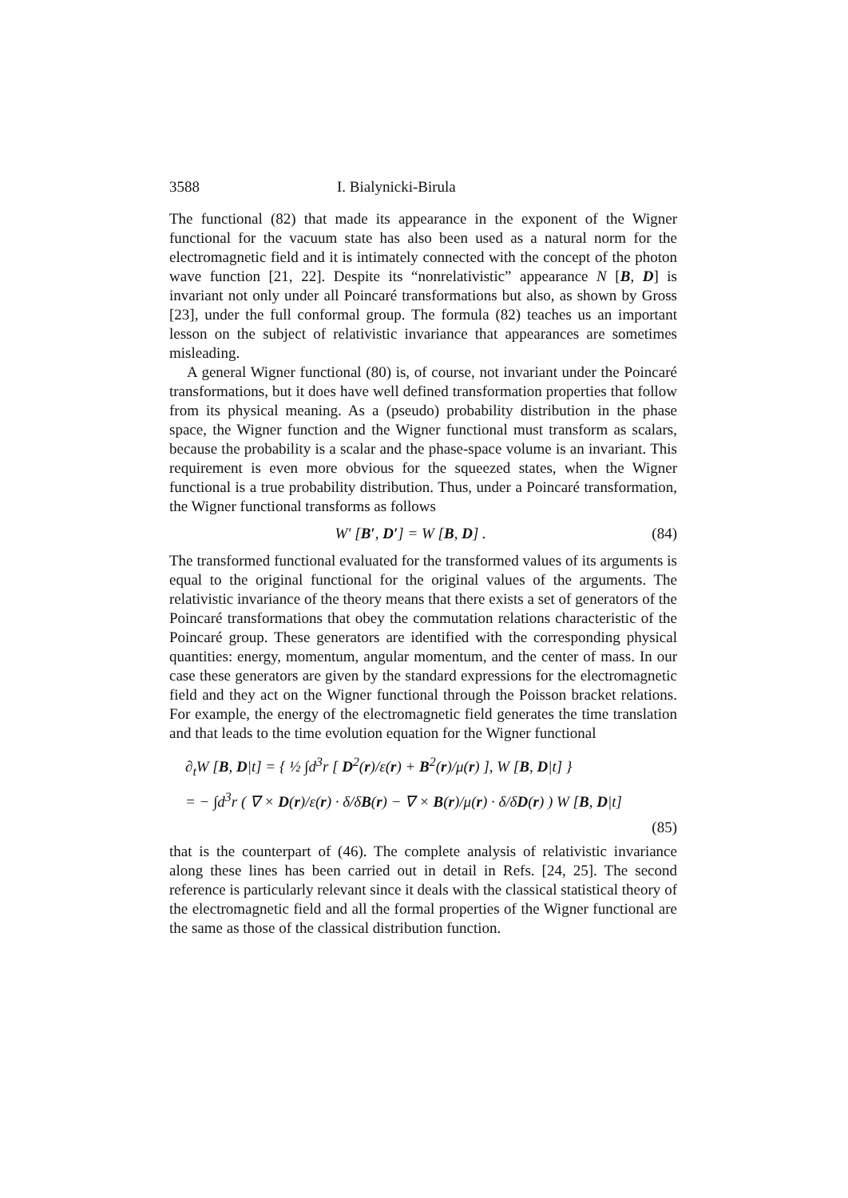3588 I. Bialynicki-Birula
The functional (82) that made its appearance in the exponent of the Wigner functional for the vacuum state has also been used as a natural norm for the electromagnetic field and it is intimately connected with the concept of the photon wave function [21, 22]. Despite its “nonrelativistic” appearance N [B, D] is invariant not only under all Poincaré transformations but also, as shown by Gross [23], under the full conformal group. The formula (82) teaches us an important lesson on the subject of relativistic invariance that appearances are sometimes misleading.
A general Wigner functional (80) is, of course, not invariant under the Poincaré transformations, but it does have well defined transformation properties that follow from its physical meaning. As a (pseudo) probability distribution in the phase space, the Wigner function and the Wigner functional must transform as scalars, because the probability is a scalar and the phase-space volume is an invariant. This requirement is even more obvious for the squeezed states, when the Wigner functional is a true probability distribution. Thus, under a Poincaré transformation, the Wigner functional transforms as follows
W′ [B′, D′] = W [B, D] . (84)
The transformed functional evaluated for the transformed values of its arguments is equal to the original functional for the original values of the arguments. The relativistic invariance of the theory means that there exists a set of generators of the Poincaré transformations that obey the commutation relations characteristic of the Poincaré group. These generators are identified with the corresponding physical quantities: energy, momentum, angular momentum, and the center of mass. In our case these generators are given by the standard expressions for the electromagnetic field and they act on the Wigner functional through the Poisson bracket relations. For example, the energy of the electromagnetic field generates the time translation and that leads to the time evolution equation for the Wigner functional
∂<sub>t</sub>W [B, D|t] = { ½ ∫d<sup>3</sup>r [ D<sup>2</sup>(r)/ε(r) + B<sup>2</sup>(r)/μ(r) ], W [B, D|t] }
= − ∫d<sup>3</sup>r ( ∇ × D(r)/ε(r) · δ/δB(r) − ∇ × B(r)/μ(r) · δ/δD(r) ) W [B, D|t]
(85)
that is the counterpart of (46). The complete analysis of relativistic invariance along these lines has been carried out in detail in Refs. [24, 25]. The second reference is particularly relevant since it deals with the classical statistical theory of the electromagnetic field and all the formal properties of the Wigner functional are the same as those of the classical distribution function.